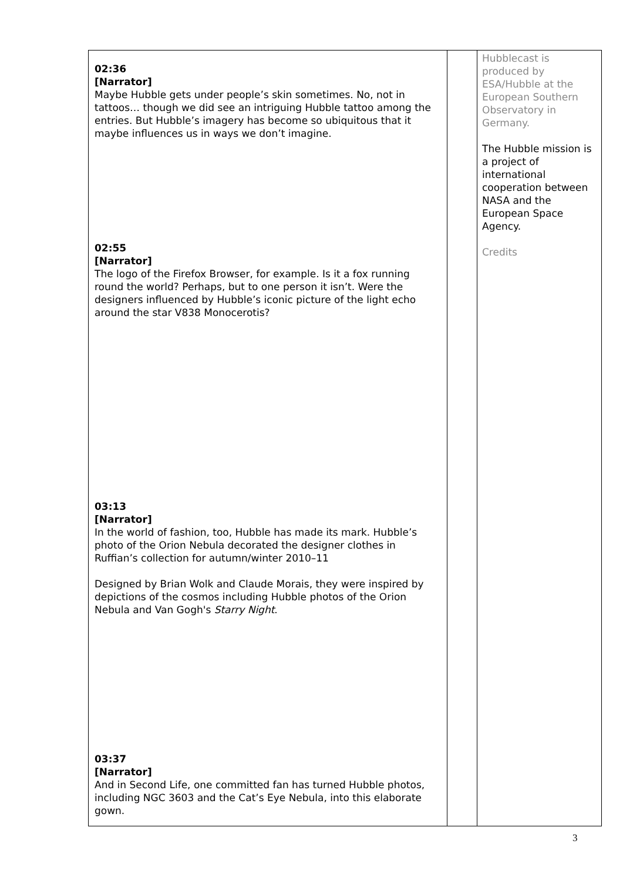| 02:36 [Narrator] Maybe Hubble gets under people’s skin sometimes. No, not in tattoos… though we did see an intriguing Hubble tattoo among the entries. But Hubble’s imagery has become so ubiquitous that it maybe influences us in ways we don’t imagine. 02:55 [Narrator] The logo of the Firefox Browser, for example. Is it a fox running round the world? Perhaps, but to one person it isn’t. Were the designers influenced by Hubble’s iconic picture of the light echo around the star V838 Monocerotis? 03:13 [Narrator] In the world of fashion, too, Hubble has made its mark. Hubble’s photo of the Orion Nebula decorated the designer clothes in Ruffian’s collection for autumn/winter 2010–11 Designed by Brian Wolk and Claude Morais, they were inspired by depictions of the cosmos including Hubble photos of the Orion Nebula and Van Gogh's Starry Night . 03:37 [Narrator] And in Second Life, one committed fan has turned Hubble photos, including NGC 3603 and the Cat’s Eye Nebula, into this elaborate gown. | | Hubblecast is produced by ESA/Hubble at the European Southern Observatory in Germany. The Hubble mission is a project of international cooperation between NASA and the European Space Agency. Credits |
3